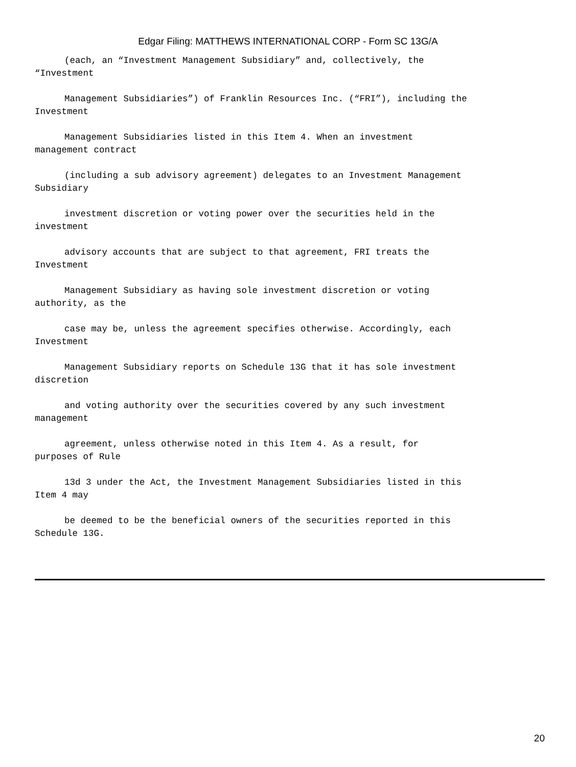Edgar Filing: MATTHEWS INTERNATIONAL CORP - Form SC 13G/A
(each, an “Investment Management Subsidiary” and, collectively, the
“Investment
Management Subsidiaries”) of Franklin Resources Inc. (“FRI”), including the
Investment
Management Subsidiaries listed in this Item 4. When an investment
management contract
(including a sub advisory agreement) delegates to an Investment Management
Subsidiary
investment discretion or voting power over the securities held in the
investment
advisory accounts that are subject to that agreement, FRI treats the
Investment
Management Subsidiary as having sole investment discretion or voting
authority, as the
case may be, unless the agreement specifies otherwise. Accordingly, each
Investment
Management Subsidiary reports on Schedule 13G that it has sole investment
discretion
and voting authority over the securities covered by any such investment
management
agreement, unless otherwise noted in this Item 4. As a result, for
purposes of Rule
13d 3 under the Act, the Investment Management Subsidiaries listed in this
Item 4 may
be deemed to be the beneficial owners of the securities reported in this
Schedule 13G.
20